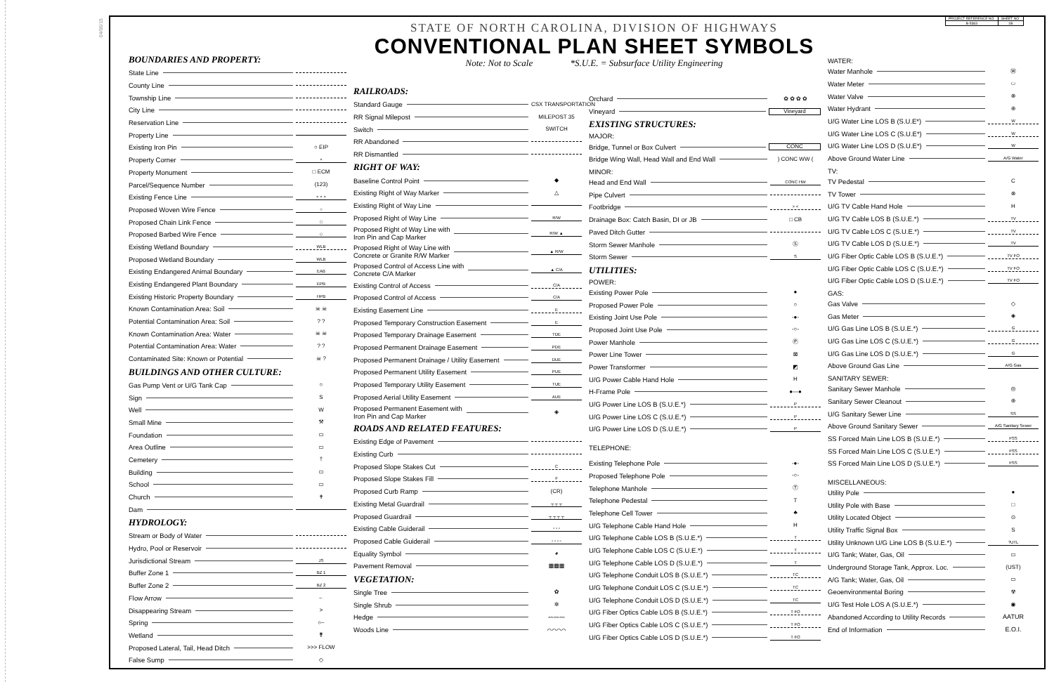04/06/15
| PROJECT REFERENCE NO. | SHEET NO. |
| --- | --- |
| B-5383 | 1B |
STATE OF NORTH CAROLINA, DIVISION OF HIGHWAYS
CONVENTIONAL PLAN SHEET SYMBOLS
Note: Not to Scale *S.U.E. = Subsurface Utility Engineering
BOUNDARIES AND PROPERTY:
State Line
County Line
Township Line
City Line
Reservation Line
Property Line
Existing Iron Pin ○ EIP
Property Corner ×
Property Monument □ ECM
Parcel/Sequence Number (123)
Existing Fence Line × × ×
Proposed Woven Wire Fence ○
Proposed Chain Link Fence □
Proposed Barbed Wire Fence ◇
Existing Wetland Boundary WLB
Proposed Wetland Boundary WLB
Existing Endangered Animal Boundary EAB
Existing Endangered Plant Boundary EPB
Existing Historic Property Boundary HPB
Known Contamination Area: Soil ☠ ☠
Potential Contamination Area: Soil ? ?
Known Contamination Area: Water ☠ ☠
Potential Contamination Area: Water ? ?
Contaminated Site: Known or Potential ☠ ?
BUILDINGS AND OTHER CULTURE:
Gas Pump Vent or U/G Tank Cap ○
Sign S
Well W
Small Mine ⚒
Foundation ▭
Area Outline ▭
Cemetery †
Building ▭
School ▭
Church ✝
Dam
HYDROLOGY:
Stream or Body of Water
Hydro, Pool or Reservoir
Jurisdictional Stream JS
Buffer Zone 1 BZ 1
Buffer Zone 2 BZ 2
Flow Arrow ←
Disappearing Stream >
Spring ○~
Wetland ⚵
Proposed Lateral, Tail, Head Ditch >>> FLOW
False Sump ◇
RAILROADS:
Standard Gauge CSX TRANSPORTATION
RR Signal Milepost MILEPOST 35
Switch SWITCH
RR Abandoned
RR Dismantled
RIGHT OF WAY:
Baseline Control Point ◆
Existing Right of Way Marker △
Existing Right of Way Line
Proposed Right of Way Line R/W
Proposed Right of Way Line with
Iron Pin and Cap Marker R/W ▲
Proposed Right of Way Line with
Concrete or Granite R/W Marker ▲ R/W
Proposed Control of Access Line with
Concrete C/A Marker ▲ C/A
Existing Control of Access C/A
Proposed Control of Access C/A
Existing Easement Line E
Proposed Temporary Construction Easement E
Proposed Temporary Drainage Easement TDE
Proposed Permanent Drainage Easement PDE
Proposed Permanent Drainage / Utility Easement DUE
Proposed Permanent Utility Easement PUE
Proposed Temporary Utility Easement TUE
Proposed Aerial Utility Easement AUE
Proposed Permanent Easement with
Iron Pin and Cap Marker ◈
ROADS AND RELATED FEATURES:
Existing Edge of Pavement
Existing Curb
Proposed Slope Stakes Cut C
Proposed Slope Stakes Fill F
Proposed Curb Ramp (CR)
Existing Metal Guardrail ┬ ┬ ┬
Proposed Guardrail ┬ ┬ ┬ ┬
Existing Cable Guiderail ▫ ▫ ▫
Proposed Cable Guiderail ▫ ▫ ▫ ▫
Equality Symbol ◕
Pavement Removal ▩▩▩
VEGETATION:
Single Tree ✿
Single Shrub ✲
Hedge 〰〰〰
Woods Line ⌒⌒⌒⌒
Orchard ✿ ✿ ✿ ✿
Vineyard Vineyard
EXISTING STRUCTURES:
MAJOR:
Bridge, Tunnel or Box Culvert CONC
Bridge Wing Wall, Head Wall and End Wall ) CONC WW (
MINOR:
Head and End Wall CONC HW
Pipe Culvert
Footbridge > <
Drainage Box: Catch Basin, DI or JB □ CB
Paved Ditch Gutter
Storm Sewer Manhole Ⓢ
Storm Sewer S
UTILITIES:
POWER:
Existing Power Pole ●
Proposed Power Pole ○
Existing Joint Use Pole -●-
Proposed Joint Use Pole -○-
Power Manhole Ⓟ
Power Line Tower ⊠
Power Transformer ◩
U/G Power Cable Hand Hole H
H-Frame Pole ●—●
U/G Power Line LOS B (S.U.E.*) P
U/G Power Line LOS C (S.U.E.*) P
U/G Power Line LOS D (S.U.E.*) P
TELEPHONE:
Existing Telephone Pole -●-
Proposed Telephone Pole -○-
Telephone Manhole Ⓣ
Telephone Pedestal T
Telephone Cell Tower ♣
U/G Telephone Cable Hand Hole H
U/G Telephone Cable LOS B (S.U.E.*) T
U/G Telephone Cable LOS C (S.U.E.*) T
U/G Telephone Cable LOS D (S.U.E.*) T
U/G Telephone Conduit LOS B (S.U.E.*) TC
U/G Telephone Conduit LOS C (S.U.E.*) TC
U/G Telephone Conduit LOS D (S.U.E.*) TC
U/G Fiber Optics Cable LOS B (S.U.E.*) T FO
U/G Fiber Optics Cable LOS C (S.U.E.*) T FO
U/G Fiber Optics Cable LOS D (S.U.E.*) T FO
WATER:
Water Manhole Ⓦ
Water Meter ⬭
Water Valve ⊗
Water Hydrant ⊕
U/G Water Line LOS B (S.U.E*) W
U/G Water Line LOS C (S.U.E*) W
U/G Water Line LOS D (S.U.E*) W
Above Ground Water Line A/G Water
TV:
TV Pedestal C
TV Tower ⊗
U/G TV Cable Hand Hole H
U/G TV Cable LOS B (S.U.E.*) TV
U/G TV Cable LOS C (S.U.E.*) TV
U/G TV Cable LOS D (S.U.E.*) TV
U/G Fiber Optic Cable LOS B (S.U.E.*) TV FO
U/G Fiber Optic Cable LOS C (S.U.E.*) TV FO
U/G Fiber Optic Cable LOS D (S.U.E.*) TV FO
GAS:
Gas Valve ◇
Gas Meter ◈
U/G Gas Line LOS B (S.U.E.*) G
U/G Gas Line LOS C (S.U.E.*) G
U/G Gas Line LOS D (S.U.E.*) G
Above Ground Gas Line A/G Gas
SANITARY SEWER:
Sanitary Sewer Manhole ◎
Sanitary Sewer Cleanout ⊕
U/G Sanitary Sewer Line SS
Above Ground Sanitary Sewer A/G Sanitary Sewer
SS Forced Main Line LOS B (S.U.E.*) FSS
SS Forced Main Line LOS C (S.U.E.*) FSS
SS Forced Main Line LOS D (S.U.E.*) FSS
MISCELLANEOUS:
Utility Pole ●
Utility Pole with Base □
Utility Located Object ⊙
Utility Traffic Signal Box S
Utility Unknown U/G Line LOS B (S.U.E.*) ?UTL
U/G Tank; Water, Gas, Oil ▭
Underground Storage Tank, Approx. Loc. (UST)
A/G Tank; Water, Gas, Oil ▭
Geoenvironmental Boring ☢
U/G Test Hole LOS A (S.U.E.*) ◉
Abandoned According to Utility Records AATUR
End of Information E.O.I.